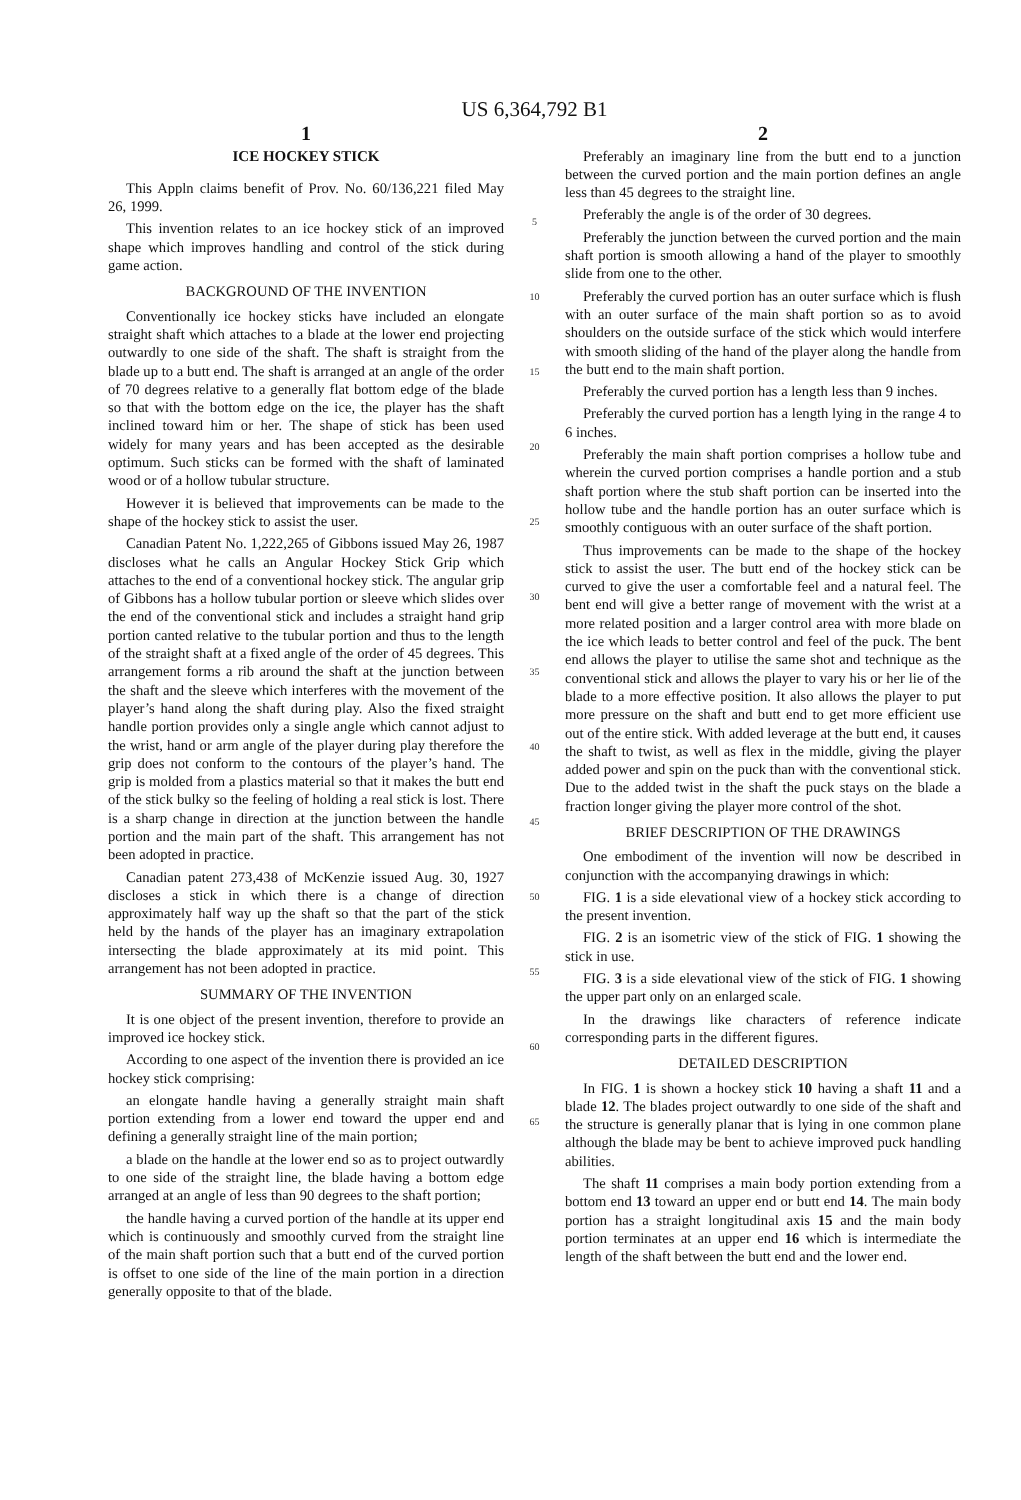US 6,364,792 B1
1
ICE HOCKEY STICK
This Appln claims benefit of Prov. No. 60/136,221 filed May 26, 1999.
This invention relates to an ice hockey stick of an improved shape which improves handling and control of the stick during game action.
BACKGROUND OF THE INVENTION
Conventionally ice hockey sticks have included an elongate straight shaft which attaches to a blade at the lower end projecting outwardly to one side of the shaft. The shaft is straight from the blade up to a butt end. The shaft is arranged at an angle of the order of 70 degrees relative to a generally flat bottom edge of the blade so that with the bottom edge on the ice, the player has the shaft inclined toward him or her. The shape of stick has been used widely for many years and has been accepted as the desirable optimum. Such sticks can be formed with the shaft of laminated wood or of a hollow tubular structure.
However it is believed that improvements can be made to the shape of the hockey stick to assist the user.
Canadian Patent No. 1,222,265 of Gibbons issued May 26, 1987 discloses what he calls an Angular Hockey Stick Grip which attaches to the end of a conventional hockey stick. The angular grip of Gibbons has a hollow tubular portion or sleeve which slides over the end of the conventional stick and includes a straight hand grip portion canted relative to the tubular portion and thus to the length of the straight shaft at a fixed angle of the order of 45 degrees. This arrangement forms a rib around the shaft at the junction between the shaft and the sleeve which interferes with the movement of the player’s hand along the shaft during play. Also the fixed straight handle portion provides only a single angle which cannot adjust to the wrist, hand or arm angle of the player during play therefore the grip does not conform to the contours of the player’s hand. The grip is molded from a plastics material so that it makes the butt end of the stick bulky so the feeling of holding a real stick is lost. There is a sharp change in direction at the junction between the handle portion and the main part of the shaft. This arrangement has not been adopted in practice.
Canadian patent 273,438 of McKenzie issued Aug. 30, 1927 discloses a stick in which there is a change of direction approximately half way up the shaft so that the part of the stick held by the hands of the player has an imaginary extrapolation intersecting the blade approximately at its mid point. This arrangement has not been adopted in practice.
SUMMARY OF THE INVENTION
It is one object of the present invention, therefore to provide an improved ice hockey stick.
According to one aspect of the invention there is provided an ice hockey stick comprising:
an elongate handle having a generally straight main shaft portion extending from a lower end toward the upper end and defining a generally straight line of the main portion;
a blade on the handle at the lower end so as to project outwardly to one side of the straight line, the blade having a bottom edge arranged at an angle of less than 90 degrees to the shaft portion;
the handle having a curved portion of the handle at its upper end which is continuously and smoothly curved from the straight line of the main shaft portion such that a butt end of the curved portion is offset to one side of the line of the main portion in a direction generally opposite to that of the blade.
5
10
15
20
25
30
35
40
45
50
55
60
65
2
Preferably an imaginary line from the butt end to a junction between the curved portion and the main portion defines an angle less than 45 degrees to the straight line.
Preferably the angle is of the order of 30 degrees.
Preferably the junction between the curved portion and the main shaft portion is smooth allowing a hand of the player to smoothly slide from one to the other.
Preferably the curved portion has an outer surface which is flush with an outer surface of the main shaft portion so as to avoid shoulders on the outside surface of the stick which would interfere with smooth sliding of the hand of the player along the handle from the butt end to the main shaft portion.
Preferably the curved portion has a length less than 9 inches.
Preferably the curved portion has a length lying in the range 4 to 6 inches.
Preferably the main shaft portion comprises a hollow tube and wherein the curved portion comprises a handle portion and a stub shaft portion where the stub shaft portion can be inserted into the hollow tube and the handle portion has an outer surface which is smoothly contiguous with an outer surface of the shaft portion.
Thus improvements can be made to the shape of the hockey stick to assist the user. The butt end of the hockey stick can be curved to give the user a comfortable feel and a natural feel. The bent end will give a better range of movement with the wrist at a more related position and a larger control area with more blade on the ice which leads to better control and feel of the puck. The bent end allows the player to utilise the same shot and technique as the conventional stick and allows the player to vary his or her lie of the blade to a more effective position. It also allows the player to put more pressure on the shaft and butt end to get more efficient use out of the entire stick. With added leverage at the butt end, it causes the shaft to twist, as well as flex in the middle, giving the player added power and spin on the puck than with the conventional stick. Due to the added twist in the shaft the puck stays on the blade a fraction longer giving the player more control of the shot.
BRIEF DESCRIPTION OF THE DRAWINGS
One embodiment of the invention will now be described in conjunction with the accompanying drawings in which:
FIG. 1 is a side elevational view of a hockey stick according to the present invention.
FIG. 2 is an isometric view of the stick of FIG. 1 showing the stick in use.
FIG. 3 is a side elevational view of the stick of FIG. 1 showing the upper part only on an enlarged scale.
In the drawings like characters of reference indicate corresponding parts in the different figures.
DETAILED DESCRIPTION
In FIG. 1 is shown a hockey stick 10 having a shaft 11 and a blade 12. The blades project outwardly to one side of the shaft and the structure is generally planar that is lying in one common plane although the blade may be bent to achieve improved puck handling abilities.
The shaft 11 comprises a main body portion extending from a bottom end 13 toward an upper end or butt end 14. The main body portion has a straight longitudinal axis 15 and the main body portion terminates at an upper end 16 which is intermediate the length of the shaft between the butt end and the lower end.